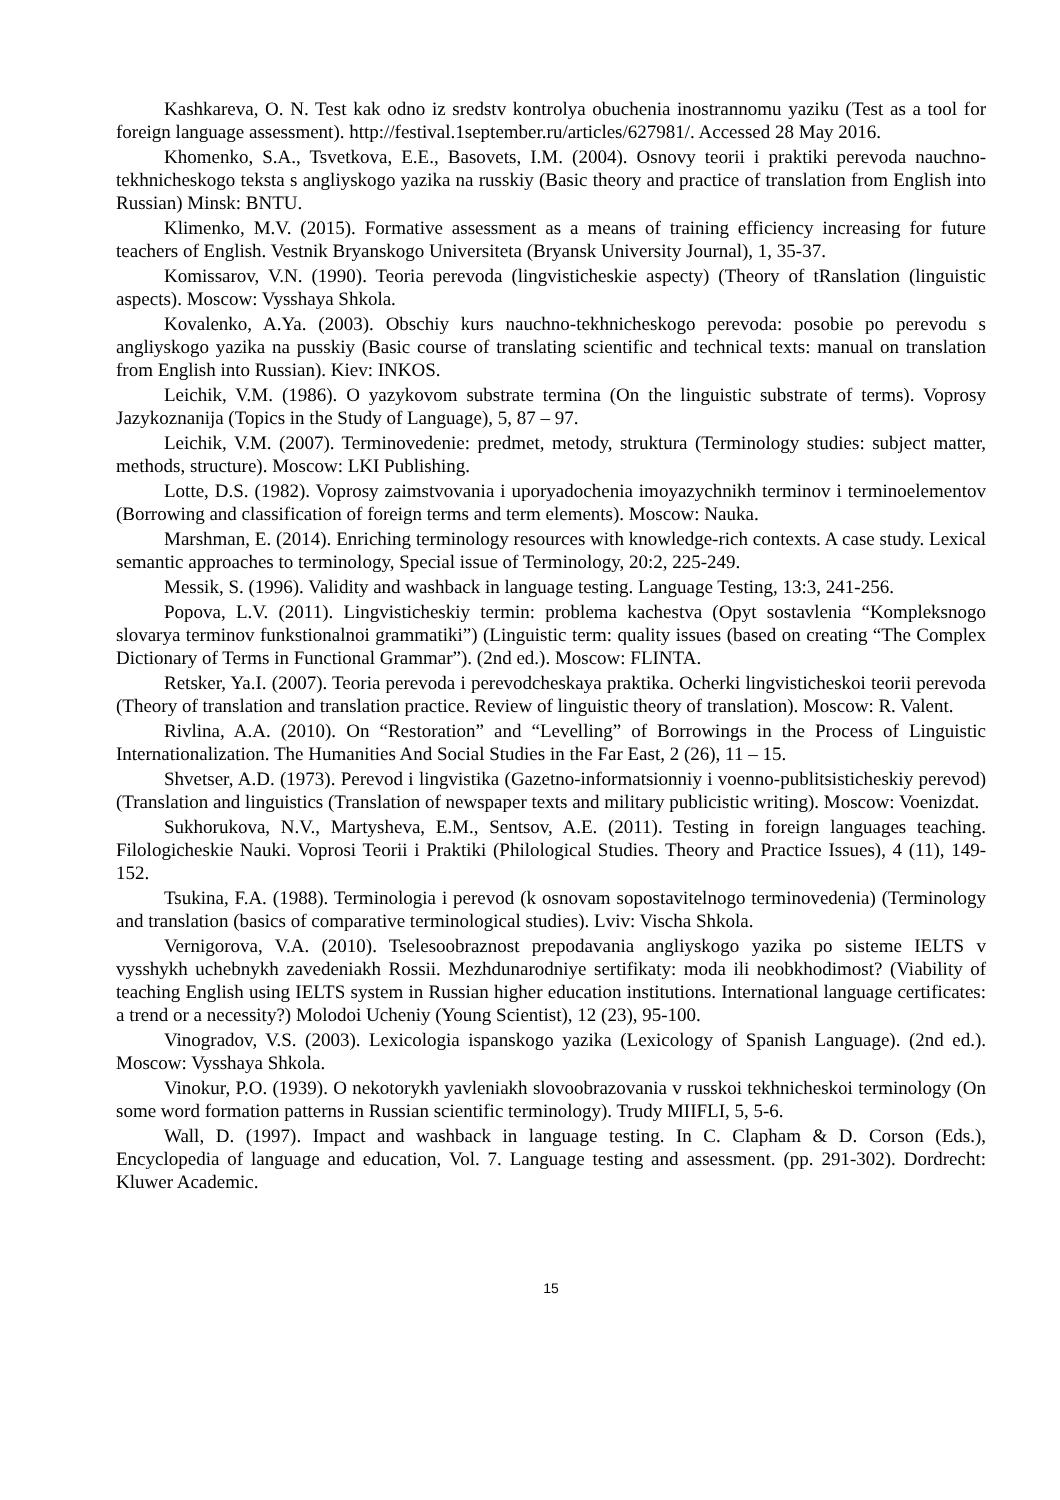Kashkareva, O. N. Test kak odno iz sredstv kontrolya obuchenia inostrannomu yaziku (Test as a tool for foreign language assessment). http://festival.1september.ru/articles/627981/. Accessed 28 May 2016.
Khomenko, S.A., Tsvetkova, E.E., Basovets, I.M. (2004). Osnovy teorii i praktiki perevoda nauchno-tekhnicheskogo teksta s angliyskogo yazika na russkiy (Basic theory and practice of translation from English into Russian) Minsk: BNTU.
Klimenko, M.V. (2015). Formative assessment as a means of training efficiency increasing for future teachers of English. Vestnik Bryanskogo Universiteta (Bryansk University Journal), 1, 35-37.
Komissarov, V.N. (1990). Teoria perevoda (lingvisticheskie aspecty) (Theory of tRanslation (linguistic aspects). Moscow: Vysshaya Shkola.
Kovalenko, A.Ya. (2003). Obschiy kurs nauchno-tekhnicheskogo perevoda: posobie po perevodu s angliyskogo yazika na pusskiy (Basic course of translating scientific and technical texts: manual on translation from English into Russian). Kiev: INKOS.
Leichik, V.M. (1986). O yazykovom substrate termina (On the linguistic substrate of terms). Voprosy Jazykoznanija (Topics in the Study of Language), 5, 87 – 97.
Leichik, V.M. (2007). Terminovedenie: predmet, metody, struktura (Terminology studies: subject matter, methods, structure). Moscow: LKI Publishing.
Lotte, D.S. (1982). Voprosy zaimstvovania i uporyadochenia imoyazychnikh terminov i terminoelementov (Borrowing and classification of foreign terms and term elements). Moscow: Nauka.
Marshman, E. (2014). Enriching terminology resources with knowledge-rich contexts. A case study. Lexical semantic approaches to terminology, Special issue of Terminology, 20:2, 225-249.
Messik, S. (1996). Validity and washback in language testing. Language Testing, 13:3, 241-256.
Popova, L.V. (2011). Lingvisticheskiy termin: problema kachestva (Opyt sostavlenia “Kompleksnogo slovarya terminov funkstionalnoi grammatiki”) (Linguistic term: quality issues (based on creating “The Complex Dictionary of Terms in Functional Grammar”). (2nd ed.). Moscow: FLINTA.
Retsker, Ya.I. (2007). Teoria perevoda i perevodcheskaya praktika. Ocherki lingvisticheskoi teorii perevoda (Theory of translation and translation practice. Review of linguistic theory of translation). Moscow: R. Valent.
Rivlina, A.A. (2010). On “Restoration” and “Levelling” of Borrowings in the Process of Linguistic Internationalization. The Humanities And Social Studies in the Far East, 2 (26), 11 – 15.
Shvetser, A.D. (1973). Perevod i lingvistika (Gazetno-informatsionniy i voenno-publitsisticheskiy perevod) (Translation and linguistics (Translation of newspaper texts and military publicistic writing). Moscow: Voenizdat.
Sukhorukova, N.V., Martysheva, E.M., Sentsov, A.E. (2011). Testing in foreign languages teaching. Filologicheskie Nauki. Voprosi Teorii i Praktiki (Philological Studies. Theory and Practice Issues), 4 (11), 149-152.
Tsukina, F.A. (1988). Terminologia i perevod (k osnovam sopostavitelnogo terminovedenia) (Terminology and translation (basics of comparative terminological studies). Lviv: Vischa Shkola.
Vernigorova, V.A. (2010). Tselesoobraznost prepodavania angliyskogo yazika po sisteme IELTS v vysshykh uchebnykh zavedeniakh Rossii. Mezhdunarodniye sertifikaty: moda ili neobkhodimost? (Viability of teaching English using IELTS system in Russian higher education institutions. International language certificates: a trend or a necessity?) Molodoi Ucheniy (Young Scientist), 12 (23), 95-100.
Vinogradov, V.S. (2003). Lexicologia ispanskogo yazika (Lexicology of Spanish Language). (2nd ed.). Moscow: Vysshaya Shkola.
Vinokur, P.O. (1939). O nekotorykh yavleniakh slovoobrazovania v russkoi tekhnicheskoi terminology (On some word formation patterns in Russian scientific terminology). Trudy MIIFLI, 5, 5-6.
Wall, D. (1997). Impact and washback in language testing. In C. Clapham & D. Corson (Eds.), Encyclopedia of language and education, Vol. 7. Language testing and assessment. (pp. 291-302). Dordrecht: Kluwer Academic.
15